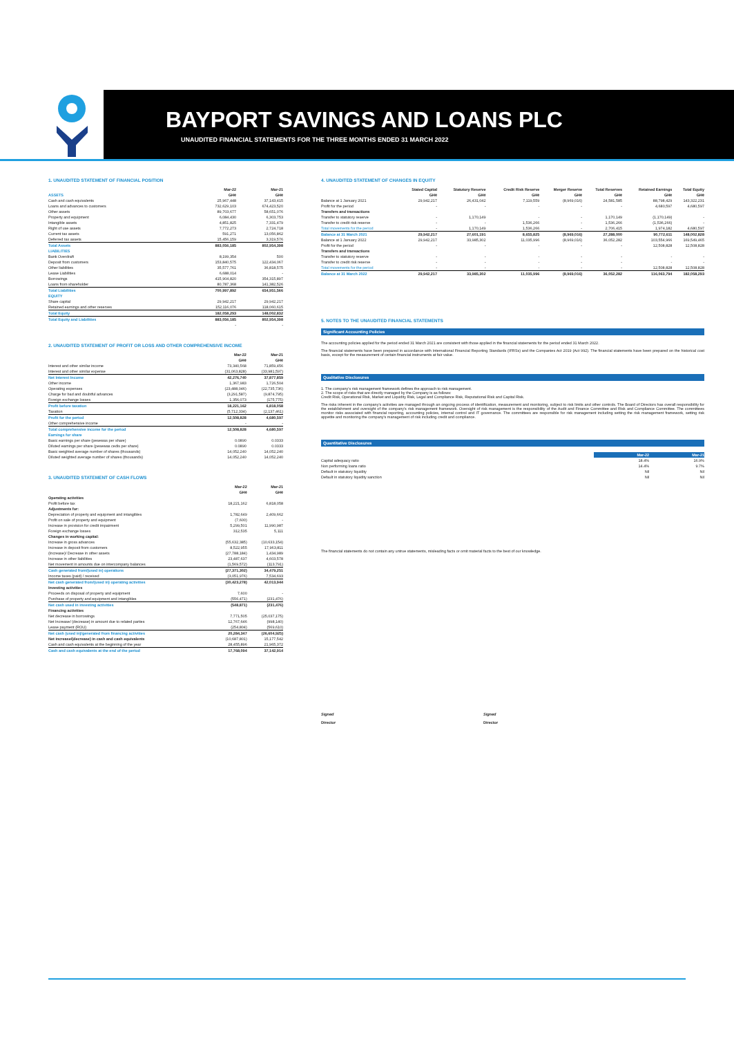BAYPORT SAVINGS AND LOANS PLC
UNAUDITED FINANCIAL STATEMENTS FOR THE THREE MONTHS ENDED 31 MARCH 2022
1. UNAUDITED STATEMENT OF FINANCIAL POSITION
| | Mar-22 | Mar-21 |
| --- | --- | --- |
| ASSETS | GH¢ | GH¢ |
| Cash and cash equivalents | 25,967,448 | 37,143,415 |
| Loans and advances to customers | 732,629,103 | 674,423,520 |
| Other assets | 89,703,677 | 58,651,076 |
| Property and equipment | 6,084,430 | 6,303,753 |
| Intangible assets | 4,851,825 | 7,331,479 |
| Right of use assets | 7,772,273 | 2,724,718 |
| Current tax assets | 591,271 | 13,056,862 |
| Deferred tax assets | 15,456,159 | 3,319,576 |
| Total Assets | 883,056,185 | 802,954,398 |
| LIABILITIES | | |
| Bank Overdraft | 8,199,354 | 500 |
| Deposit from customers | 153,840,575 | 122,434,067 |
| Other liabilities | 35,577,761 | 36,818,575 |
| Lease Liabilities | 6,688,014 | - |
| Borrowings | 415,904,820 | 354,315,897 |
| Loans from shareholder | 80,787,368 | 141,382,526 |
| Total Liabilities | 700,997,892 | 654,951,566 |
| EQUITY | | |
| Share capital | 29,942,217 | 29,942,217 |
| Retained earnings and other reserves | 152,116,076 | 118,060,615 |
| Total Equity | 182,058,293 | 148,002,832 |
| Total Equity and Liabilities | 883,056,185 | 802,954,398 |
| | - | - |
2. UNAUDITED STATEMENT OF PROFIT OR LOSS AND OTHER COMPREHENSIVE INCOME
| | Mar-22 | Mar-21 |
| --- | --- | --- |
| | GH¢ | GH¢ |
| Interest and other similar income | 73,340,568 | 71,859,456 |
| Interest and other similar expense | (31,063,828) | (33,981,597) |
| Net Interest Income | 42,276,740 | 37,877,859 |
| Other income | 1,367,983 | 1,726,504 |
| Operating expenses | (23,488,046) | (22,735,736) |
| Charge for bad and doubtful advances | (3,291,587) | (9,874,795) |
| Foreign exchange losses | 1,356,073 | (175,775) |
| Profit before taxation | 18,221,162 | 6,818,058 |
| Taxation | (5,712,334) | (2,137,461) |
| Profit for the period | 12,508,828 | 4,680,597 |
| Other comprehensive income | - | - |
| Total comprehensive income for the period | 12,508,828 | 4,680,597 |
| Earnings for share | | |
| Basic earnings per share (pesewas per share) | 0.0890 | 0.0333 |
| Diluted earnings per share (pesewas cedis per share) | 0.0890 | 0.0333 |
| Basic weighted average number of shares (thousands) | 14,052,240 | 14,052,240 |
| Diluted weighted average number of shares (thousands) | 14,052,240 | 14,052,240 |
3. UNAUDITED STATEMENT OF CASH FLOWS
| | Mar-22 | Mar-21 |
| --- | --- | --- |
| | GH¢ | GH¢ |
| Operating activities | | |
| Profit before tax | 18,221,162 | 6,818,058 |
| Adjustments for: | | |
| Depreciation of property and equipment and intangibles | 1,782,649 | 2,409,662 |
| Profit on sale of property and equipment | (7,600) | - |
| Increase in provision for credit impairment | 5,299,501 | 11,990,987 |
| Foreign exchange losses | 312,535 | 5,111 |
| Changes in working capital: | | |
| Increase in gross advances | (55,632,385) | (10,633,154) |
| Increase in deposit from customers | 8,522,955 | 17,963,811 |
| (Increase)/ Decrease in other assets | (27,788,184) | 1,434,989 |
| Increase in other liabilities | 23,487,637 | 4,603,578 |
| Net movement in amounts due on intercompany balances | (1,569,572) | (113,791) |
| Cash generated from/(used in) operations | (27,371,302) | 34,479,251 |
| Income taxes (paid) / received | (3,051,976) | 7,534,693 |
| Net cash generated from/(used in) operating activities | (30,423,278) | 42,013,944 |
| Investing activities | | |
| Proceeds on disposal of property and equipment | 7,600 | - |
| Purchase of property and equipment and intangibles | (556,471) | (231,476) |
| Net cash used in investing activities | (548,871) | (231,476) |
| Financing activities | | |
| Net decrease in borrowings | 7,771,505 | (25,037,175) |
| Net Increase/ (decrease) in amount due to related parties | 12,767,646 | (998,140) |
| Lease payment (ROU) | (254,804) | (569,610) |
| Net cash (used in)/generated from financing activities | 20,284,347 | (26,604,925) |
| Net increase/(decrease) in cash and cash equivalents | (10,687,801) | 15,177,542 |
| Cash and cash equivalents at the beginning of the year | 28,455,896 | 21,965,372 |
| Cash and cash equivalents at the end of the period | 17,768,094 | 37,142,914 |
4. UNAUDITED STATEMENT OF CHANGES IN EQUITY
| | Stated Capital | Statutory Reserve | Credit Risk Reserve | Merger Reserve | Total Reserves | Retained Earnings | Total Equity |
| --- | --- | --- | --- | --- | --- | --- | --- |
| | GH¢ | GH¢ | GH¢ | GH¢ | GH¢ | GH¢ | GH¢ |
| Balance at 1 January 2021 | 29,942,217 | 26,431,042 | 7,119,559 | (8,969,016) | 24,581,585 | 88,798,429 | 143,322,231 |
| Profit for the period | - | - | - | - | - | 4,680,597 | 4,680,597 |
| Transfers and transactions | | | | | | | |
| Transfer to statutory reserve | - | 1,170,149 | - | - | 1,170,149 | (1,170,149) | - |
| Transfer to credit risk reserve | - | - | 1,536,266 | - | 1,536,266 | (1,536,266) | - |
| Total movements for the period | - | 1,170,149 | 1,536,266 | - | 2,706,415 | 1,974,182 | 4,680,597 |
| Balance at 31 March 2021 | 29,942,217 | 27,601,191 | 8,655,825 | (8,969,016) | 27,288,000 | 90,772,611 | 148,002,828 |
| Balance at 1 January 2022 | 29,942,217 | 33,985,302 | 11,035,996 | (8,969,016) | 36,052,282 | 103,554,966 | 169,549,465 |
| Profit for the period | - | - | - | - | - | 12,508,828 | 12,508,828 |
| Transfers and transactions | | | | | | | |
| Transfer to statutory reserve | - | - | - | - | - | - | - |
| Transfer to credit risk reserve | - | - | - | - | - | - | - |
| Total movements for the period | - | - | - | - | - | 12,508,828 | 12,508,828 |
| Balance at 31 March 2022 | 29,942,217 | 33,985,302 | 11,035,996 | (8,969,016) | 36,052,282 | 116,063,794 | 182,058,293 |
5. NOTES TO THE UNAUDITED FINANCIAL STATEMENTS
Significant Accounting Policies
The accounting policies applied for the period ended 31 March 2021 are consistent with those applied in the financial statements for the period ended 31 March 2022.
The financial statements have been prepared in accordance with International Financial Reporting Standards (IFRSs) and the Companies Act 2019 (Act 992). The financial statements have been prepared on the historical cost basis, except for the measurement of certain financial instruments at fair value.
Qualitative Disclosures
1. The company's risk management framework defines the approach to risk management.
2. The scope of risks that are directly managed by the Company is as follows:
Credit Risk, Operational Risk, Market and Liquidity Risk, Legal and Compliance Risk, Reputational Risk and Capital Risk.
The risks inherent in the company's activities are managed through an ongoing process of identification, measurement and monitoring, subject to risk limits and other controls. The Board of Directors has overall responsibility for the establishment and oversight of the company's risk management framework. Oversight of risk management is the responsibility of the Audit and Finance Committee and Risk and Compliance Committee. The committees monitor risks associated with financial reporting, accounting policies, internal control and IT governance. The committees are responsible for risk management including setting the risk management framework, setting risk appetite and monitoring the company's management of risk including credit and compliance.
Quantitative Disclosures
| | Mar-22 | Mar-21 |
| Capital adequacy ratio | 18.4% | 16.9% |
| Non performing loans ratio | 14.4% | 9.7% |
| Default in statutory liquidity | Nil | Nil |
| Default in statutory liquidity sanction | Nil | Nil |
The financial statements do not contain any untrue statements, misleading facts or omit material facts to the best of our knowledge.
Signed
Director
Signed
Director